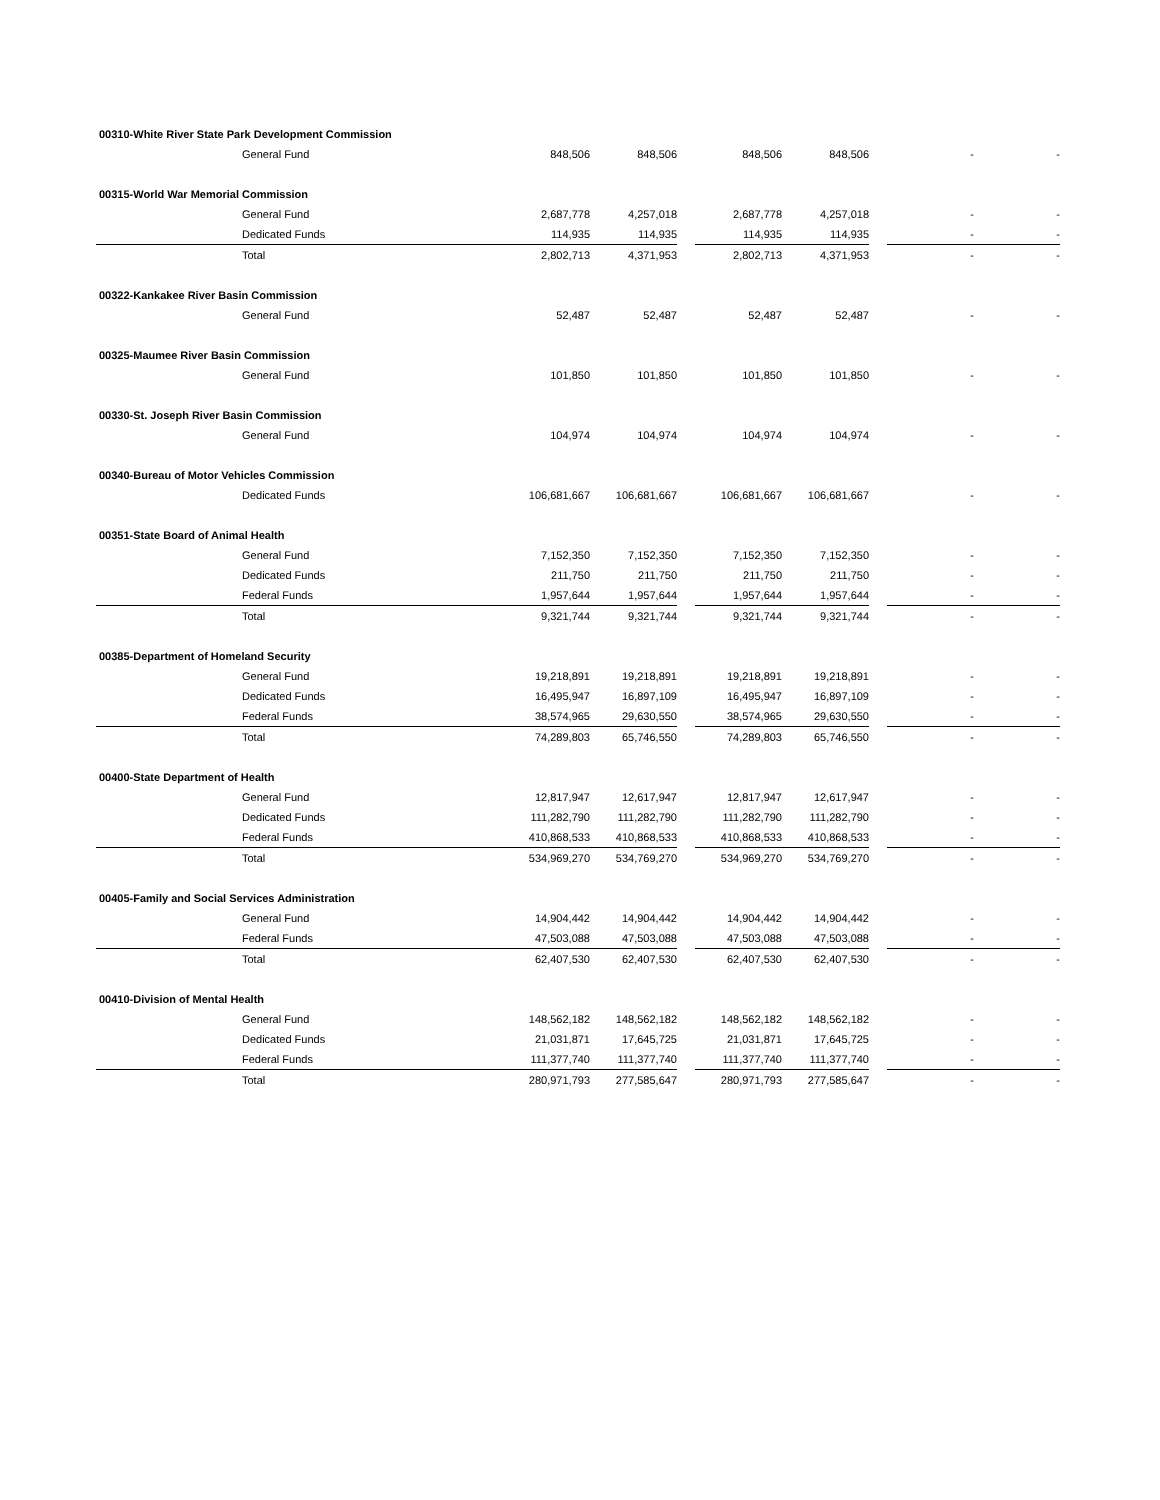| 00310-White River State Park Development Commission | | | | | | | | |
| General Fund | 848,506 | 848,506 | | 848,506 | 848,506 | | - | - |
| 00315-World War Memorial Commission | | | | | | | | |
| General Fund | 2,687,778 | 4,257,018 | | 2,687,778 | 4,257,018 | | - | - |
| Dedicated Funds | 114,935 | 114,935 | | 114,935 | 114,935 | | - | - |
| Total | 2,802,713 | 4,371,953 | | 2,802,713 | 4,371,953 | | - | - |
| 00322-Kankakee River Basin Commission | | | | | | | | |
| General Fund | 52,487 | 52,487 | | 52,487 | 52,487 | | - | - |
| 00325-Maumee River Basin Commission | | | | | | | | |
| General Fund | 101,850 | 101,850 | | 101,850 | 101,850 | | - | - |
| 00330-St. Joseph River Basin Commission | | | | | | | | |
| General Fund | 104,974 | 104,974 | | 104,974 | 104,974 | | - | - |
| 00340-Bureau of Motor Vehicles Commission | | | | | | | | |
| Dedicated Funds | 106,681,667 | 106,681,667 | | 106,681,667 | 106,681,667 | | - | - |
| 00351-State Board of Animal Health | | | | | | | | |
| General Fund | 7,152,350 | 7,152,350 | | 7,152,350 | 7,152,350 | | - | - |
| Dedicated Funds | 211,750 | 211,750 | | 211,750 | 211,750 | | - | - |
| Federal Funds | 1,957,644 | 1,957,644 | | 1,957,644 | 1,957,644 | | - | - |
| Total | 9,321,744 | 9,321,744 | | 9,321,744 | 9,321,744 | | - | - |
| 00385-Department of Homeland Security | | | | | | | | |
| General Fund | 19,218,891 | 19,218,891 | | 19,218,891 | 19,218,891 | | - | - |
| Dedicated Funds | 16,495,947 | 16,897,109 | | 16,495,947 | 16,897,109 | | - | - |
| Federal Funds | 38,574,965 | 29,630,550 | | 38,574,965 | 29,630,550 | | - | - |
| Total | 74,289,803 | 65,746,550 | | 74,289,803 | 65,746,550 | | - | - |
| 00400-State Department of Health | | | | | | | | |
| General Fund | 12,817,947 | 12,617,947 | | 12,817,947 | 12,617,947 | | - | - |
| Dedicated Funds | 111,282,790 | 111,282,790 | | 111,282,790 | 111,282,790 | | - | - |
| Federal Funds | 410,868,533 | 410,868,533 | | 410,868,533 | 410,868,533 | | - | - |
| Total | 534,969,270 | 534,769,270 | | 534,969,270 | 534,769,270 | | - | - |
| 00405-Family and Social Services Administration | | | | | | | | |
| General Fund | 14,904,442 | 14,904,442 | | 14,904,442 | 14,904,442 | | - | - |
| Federal Funds | 47,503,088 | 47,503,088 | | 47,503,088 | 47,503,088 | | - | - |
| Total | 62,407,530 | 62,407,530 | | 62,407,530 | 62,407,530 | | - | - |
| 00410-Division of Mental Health | | | | | | | | |
| General Fund | 148,562,182 | 148,562,182 | | 148,562,182 | 148,562,182 | | - | - |
| Dedicated Funds | 21,031,871 | 17,645,725 | | 21,031,871 | 17,645,725 | | - | - |
| Federal Funds | 111,377,740 | 111,377,740 | | 111,377,740 | 111,377,740 | | - | - |
| Total | 280,971,793 | 277,585,647 | | 280,971,793 | 277,585,647 | | - | - |